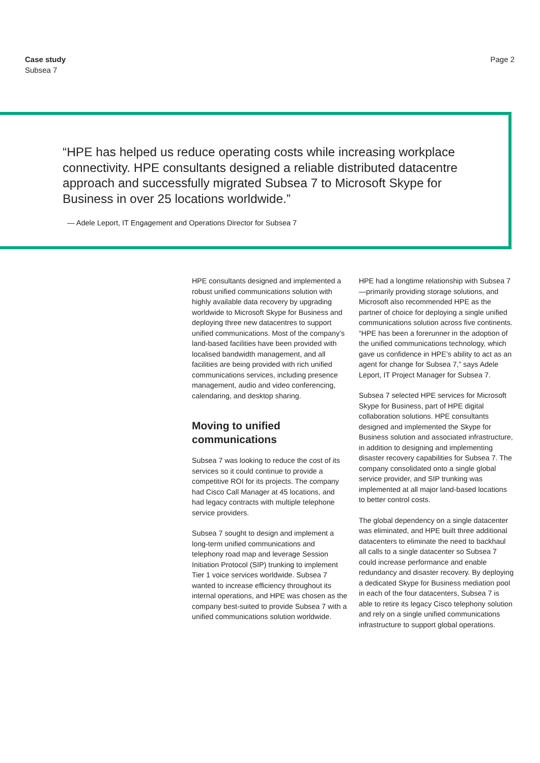Case study
Subsea 7
Page 2
“HPE has helped us reduce operating costs while increasing workplace connectivity. HPE consultants designed a reliable distributed datacentre approach and successfully migrated Subsea 7 to Microsoft Skype for Business in over 25 locations worldwide.”
— Adele Leport, IT Engagement and Operations Director for Subsea 7
HPE consultants designed and implemented a robust unified communications solution with highly available data recovery by upgrading worldwide to Microsoft Skype for Business and deploying three new datacentres to support unified communications. Most of the company’s land-based facilities have been provided with localised bandwidth management, and all facilities are being provided with rich unified communications services, including presence management, audio and video conferencing, calendaring, and desktop sharing.
Moving to unified communications
Subsea 7 was looking to reduce the cost of its services so it could continue to provide a competitive ROI for its projects. The company had Cisco Call Manager at 45 locations, and had legacy contracts with multiple telephone service providers.
Subsea 7 sought to design and implement a long-term unified communications and telephony road map and leverage Session Initiation Protocol (SIP) trunking to implement Tier 1 voice services worldwide. Subsea 7 wanted to increase efficiency throughout its internal operations, and HPE was chosen as the company best-suited to provide Subsea 7 with a unified communications solution worldwide.
HPE had a longtime relationship with Subsea 7—primarily providing storage solutions, and Microsoft also recommended HPE as the partner of choice for deploying a single unified communications solution across five continents. “HPE has been a forerunner in the adoption of the unified communications technology, which gave us confidence in HPE’s ability to act as an agent for change for Subsea 7,” says Adele Leport, IT Project Manager for Subsea 7.
Subsea 7 selected HPE services for Microsoft Skype for Business, part of HPE digital collaboration solutions. HPE consultants designed and implemented the Skype for Business solution and associated infrastructure, in addition to designing and implementing disaster recovery capabilities for Subsea 7. The company consolidated onto a single global service provider, and SIP trunking was implemented at all major land-based locations to better control costs.
The global dependency on a single datacenter was eliminated, and HPE built three additional datacenters to eliminate the need to backhaul all calls to a single datacenter so Subsea 7 could increase performance and enable redundancy and disaster recovery. By deploying a dedicated Skype for Business mediation pool in each of the four datacenters, Subsea 7 is able to retire its legacy Cisco telephony solution and rely on a single unified communications infrastructure to support global operations.